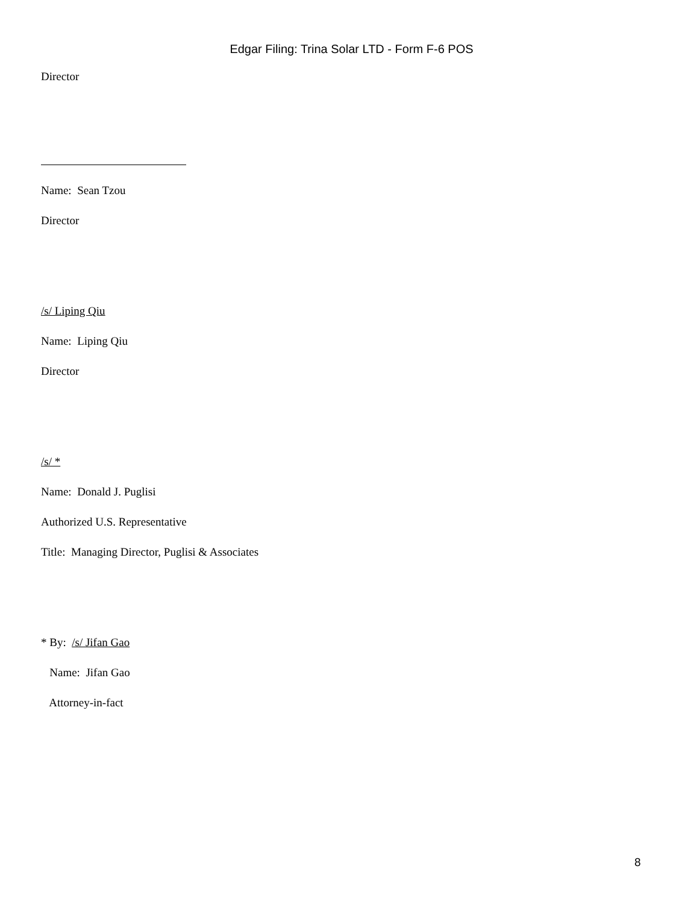Edgar Filing: Trina Solar LTD - Form F-6 POS
Director
Name: Sean Tzou
Director
/s/ Liping Qiu
Name: Liping Qiu
Director
/s/ *
Name: Donald J. Puglisi
Authorized U.S. Representative
Title: Managing Director, Puglisi & Associates
* By: /s/ Jifan Gao
Name: Jifan Gao
Attorney-in-fact
8